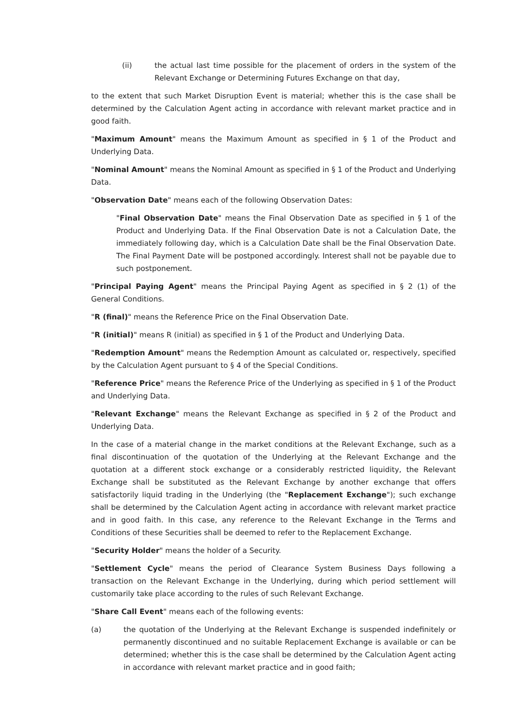(ii) the actual last time possible for the placement of orders in the system of the Relevant Exchange or Determining Futures Exchange on that day,
to the extent that such Market Disruption Event is material; whether this is the case shall be determined by the Calculation Agent acting in accordance with relevant market practice and in good faith.
"Maximum Amount" means the Maximum Amount as specified in § 1 of the Product and Underlying Data.
"Nominal Amount" means the Nominal Amount as specified in § 1 of the Product and Underlying Data.
"Observation Date" means each of the following Observation Dates:
"Final Observation Date" means the Final Observation Date as specified in § 1 of the Product and Underlying Data. If the Final Observation Date is not a Calculation Date, the immediately following day, which is a Calculation Date shall be the Final Observation Date. The Final Payment Date will be postponed accordingly. Interest shall not be payable due to such postponement.
"Principal Paying Agent" means the Principal Paying Agent as specified in § 2 (1) of the General Conditions.
"R (final)" means the Reference Price on the Final Observation Date.
"R (initial)" means R (initial) as specified in § 1 of the Product and Underlying Data.
"Redemption Amount" means the Redemption Amount as calculated or, respectively, specified by the Calculation Agent pursuant to § 4 of the Special Conditions.
"Reference Price" means the Reference Price of the Underlying as specified in § 1 of the Product and Underlying Data.
"Relevant Exchange" means the Relevant Exchange as specified in § 2 of the Product and Underlying Data.
In the case of a material change in the market conditions at the Relevant Exchange, such as a final discontinuation of the quotation of the Underlying at the Relevant Exchange and the quotation at a different stock exchange or a considerably restricted liquidity, the Relevant Exchange shall be substituted as the Relevant Exchange by another exchange that offers satisfactorily liquid trading in the Underlying (the "Replacement Exchange"); such exchange shall be determined by the Calculation Agent acting in accordance with relevant market practice and in good faith. In this case, any reference to the Relevant Exchange in the Terms and Conditions of these Securities shall be deemed to refer to the Replacement Exchange.
"Security Holder" means the holder of a Security.
"Settlement Cycle" means the period of Clearance System Business Days following a transaction on the Relevant Exchange in the Underlying, during which period settlement will customarily take place according to the rules of such Relevant Exchange.
"Share Call Event" means each of the following events:
(a) the quotation of the Underlying at the Relevant Exchange is suspended indefinitely or permanently discontinued and no suitable Replacement Exchange is available or can be determined; whether this is the case shall be determined by the Calculation Agent acting in accordance with relevant market practice and in good faith;